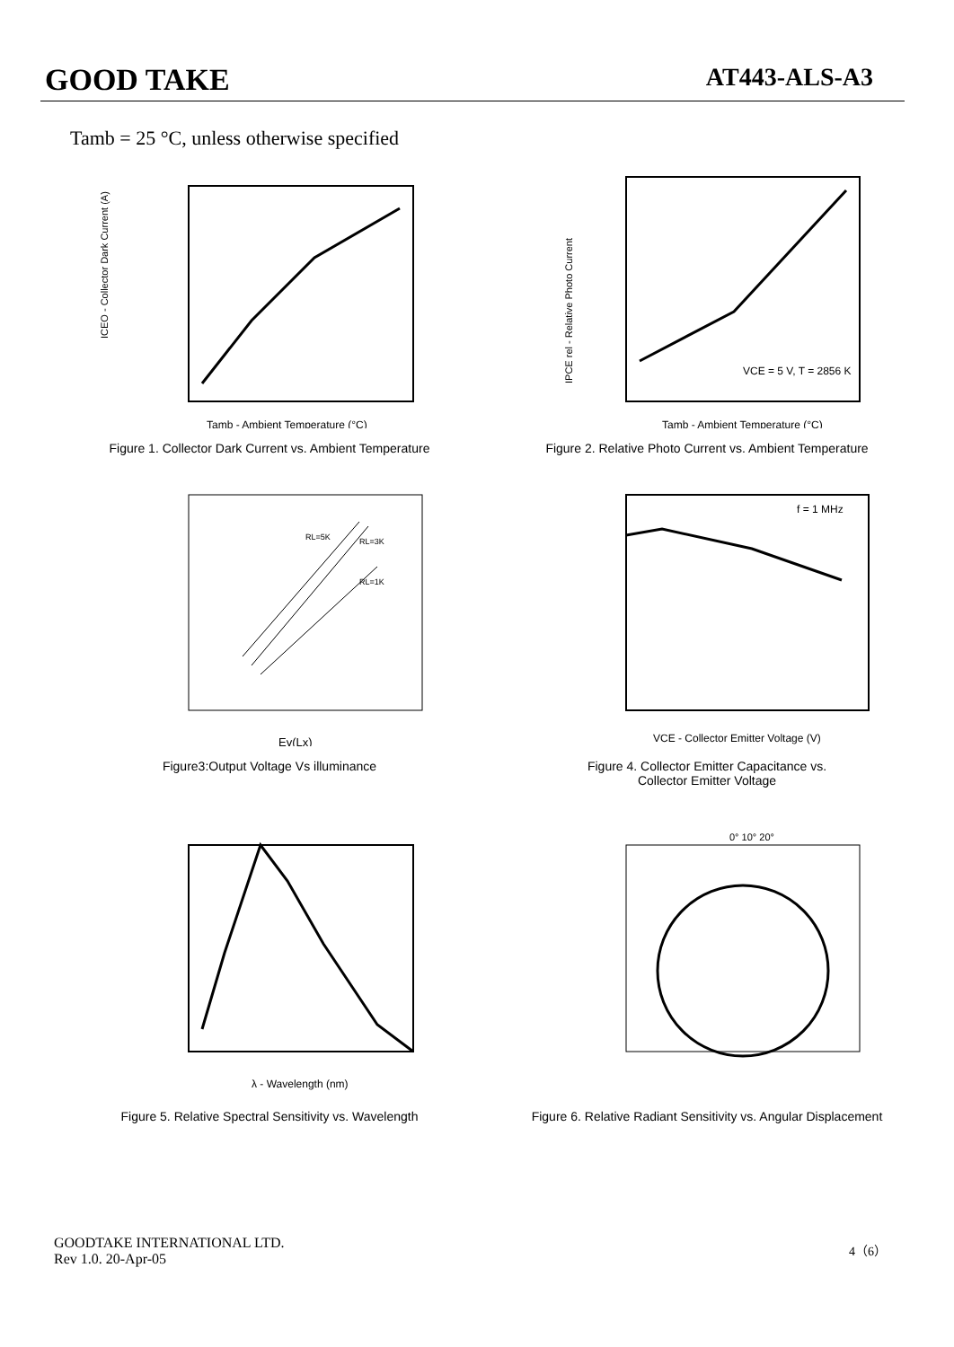GOOD TAKE
AT443-ALS-A3
Tamb = 25 °C, unless otherwise specified
ICEO - Collector Dark Current (A)
Tamb - Ambient Temperature (°C)
Figure 1. Collector Dark Current vs. Ambient Temperature
VCE = 5 V, T = 2856 K
IPCE rel - Relative Photo Current
Tamb - Ambient Temperature (°C)
Figure 2. Relative Photo Current vs. Ambient Temperature
RL=5K
RL=3K
RL=1K
Ev(Lx)
Figure3:Output Voltage Vs illuminance
f = 1 MHz
VCE - Collector Emitter Voltage (V)
Figure 4. Collector Emitter Capacitance vs.
Collector Emitter Voltage
λ - Wavelength (nm)
Figure 5. Relative Spectral Sensitivity vs. Wavelength
0° 10° 20°
Figure 6. Relative Radiant Sensitivity vs. Angular Displacement
GOODTAKE INTERNATIONAL LTD.
Rev 1.0. 20-Apr-05
4（6）